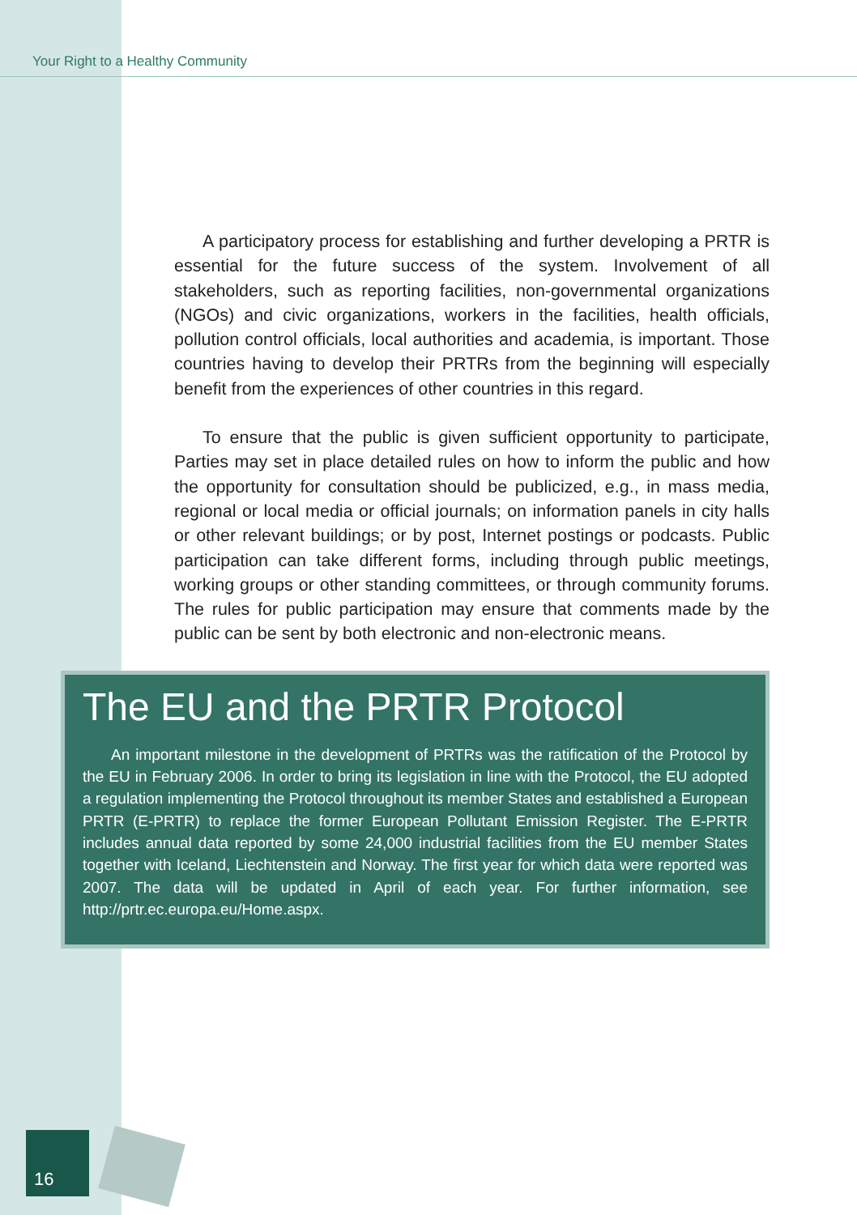Your Right to a Healthy Community
A participatory process for establishing and further developing a PRTR is essential for the future success of the system. Involvement of all stakeholders, such as reporting facilities, non-governmental organizations (NGOs) and civic organizations, workers in the facilities, health officials, pollution control officials, local authorities and academia, is important. Those countries having to develop their PRTRs from the beginning will especially benefit from the experiences of other countries in this regard.
To ensure that the public is given sufficient opportunity to participate, Parties may set in place detailed rules on how to inform the public and how the opportunity for consultation should be publicized, e.g., in mass media, regional or local media or official journals; on information panels in city halls or other relevant buildings; or by post, Internet postings or podcasts. Public participation can take different forms, including through public meetings, working groups or other standing committees, or through community forums. The rules for public participation may ensure that comments made by the public can be sent by both electronic and non-electronic means.
The EU and the PRTR Protocol
An important milestone in the development of PRTRs was the ratification of the Protocol by the EU in February 2006. In order to bring its legislation in line with the Protocol, the EU adopted a regulation implementing the Protocol throughout its member States and established a European PRTR (E-PRTR) to replace the former European Pollutant Emission Register. The E-PRTR includes annual data reported by some 24,000 industrial facilities from the EU member States together with Iceland, Liechtenstein and Norway. The first year for which data were reported was 2007. The data will be updated in April of each year. For further information, see http://prtr.ec.europa.eu/Home.aspx.
16